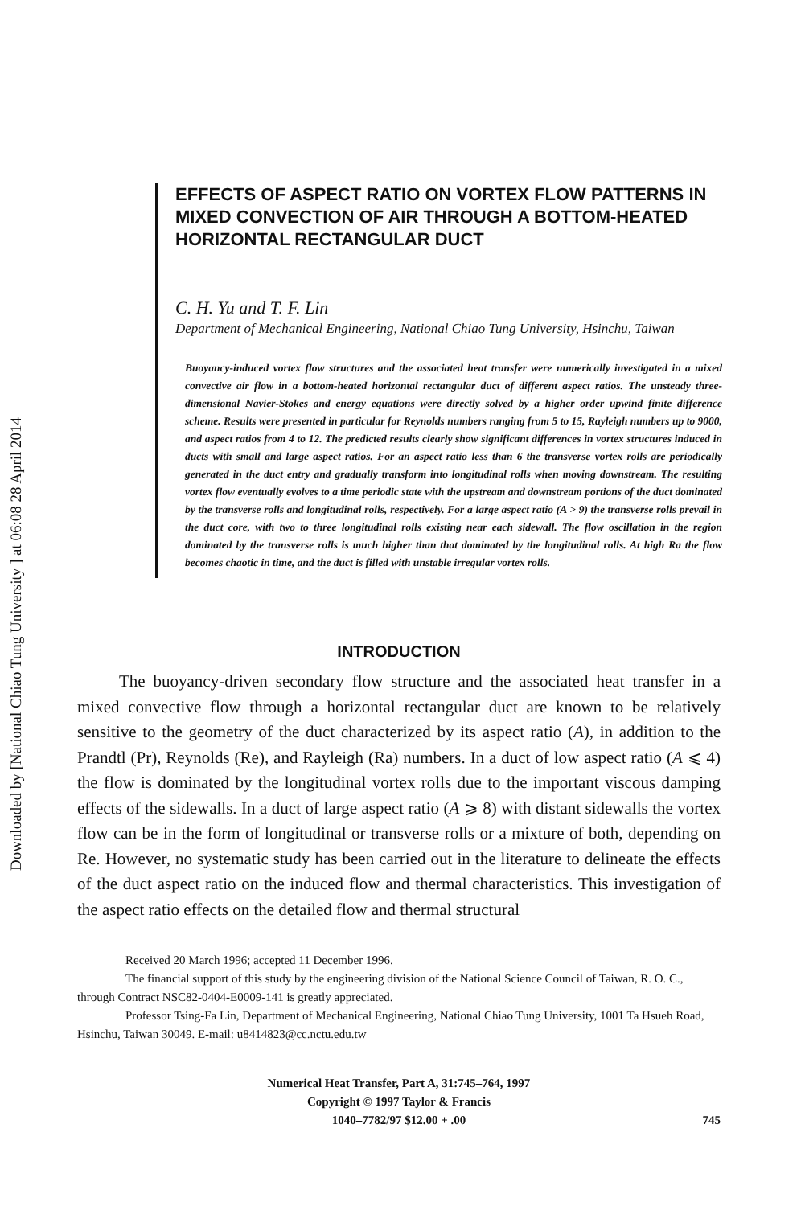Downloaded by [National Chiao Tung University ] at 06:08 28 April 2014
EFFECTS OF ASPECT RATIO ON VORTEX FLOW PATTERNS IN MIXED CONVECTION OF AIR THROUGH A BOTTOM-HEATED HORIZONTAL RECTANGULAR DUCT
C. H. Yu and T. F. Lin
Department of Mechanical Engineering, National Chiao Tung University, Hsinchu, Taiwan
Buoyancy-induced vortex flow structures and the associated heat transfer were numerically investigated in a mixed convective air flow in a bottom-heated horizontal rectangular duct of different aspect ratios. The unsteady three-dimensional Navier-Stokes and energy equations were directly solved by a higher order upwind finite difference scheme. Results were presented in particular for Reynolds numbers ranging from 5 to 15, Rayleigh numbers up to 9000, and aspect ratios from 4 to 12. The predicted results clearly show significant differences in vortex structures induced in ducts with small and large aspect ratios. For an aspect ratio less than 6 the transverse vortex rolls are periodically generated in the duct entry and gradually transform into longitudinal rolls when moving downstream. The resulting vortex flow eventually evolves to a time periodic state with the upstream and downstream portions of the duct dominated by the transverse rolls and longitudinal rolls, respectively. For a large aspect ratio (A > 9) the transverse rolls prevail in the duct core, with two to three longitudinal rolls existing near each sidewall. The flow oscillation in the region dominated by the transverse rolls is much higher than that dominated by the longitudinal rolls. At high Ra the flow becomes chaotic in time, and the duct is filled with unstable irregular vortex rolls.
INTRODUCTION
The buoyancy-driven secondary flow structure and the associated heat transfer in a mixed convective flow through a horizontal rectangular duct are known to be relatively sensitive to the geometry of the duct characterized by its aspect ratio (A), in addition to the Prandtl (Pr), Reynolds (Re), and Rayleigh (Ra) numbers. In a duct of low aspect ratio (A ⩽ 4) the flow is dominated by the longitudinal vortex rolls due to the important viscous damping effects of the sidewalls. In a duct of large aspect ratio (A ⩾ 8) with distant sidewalls the vortex flow can be in the form of longitudinal or transverse rolls or a mixture of both, depending on Re. However, no systematic study has been carried out in the literature to delineate the effects of the duct aspect ratio on the induced flow and thermal characteristics. This investigation of the aspect ratio effects on the detailed flow and thermal structural
Received 20 March 1996; accepted 11 December 1996.
The financial support of this study by the engineering division of the National Science Council of Taiwan, R. O. C., through Contract NSC82-0404-E0009-141 is greatly appreciated.
Professor Tsing-Fa Lin, Department of Mechanical Engineering, National Chiao Tung University, 1001 Ta Hsueh Road, Hsinchu, Taiwan 30049. E-mail: u8414823@cc.nctu.edu.tw
Numerical Heat Transfer, Part A, 31:745–764, 1997
Copyright © 1997 Taylor & Francis
1040–7782/97 $12.00 + .00
745